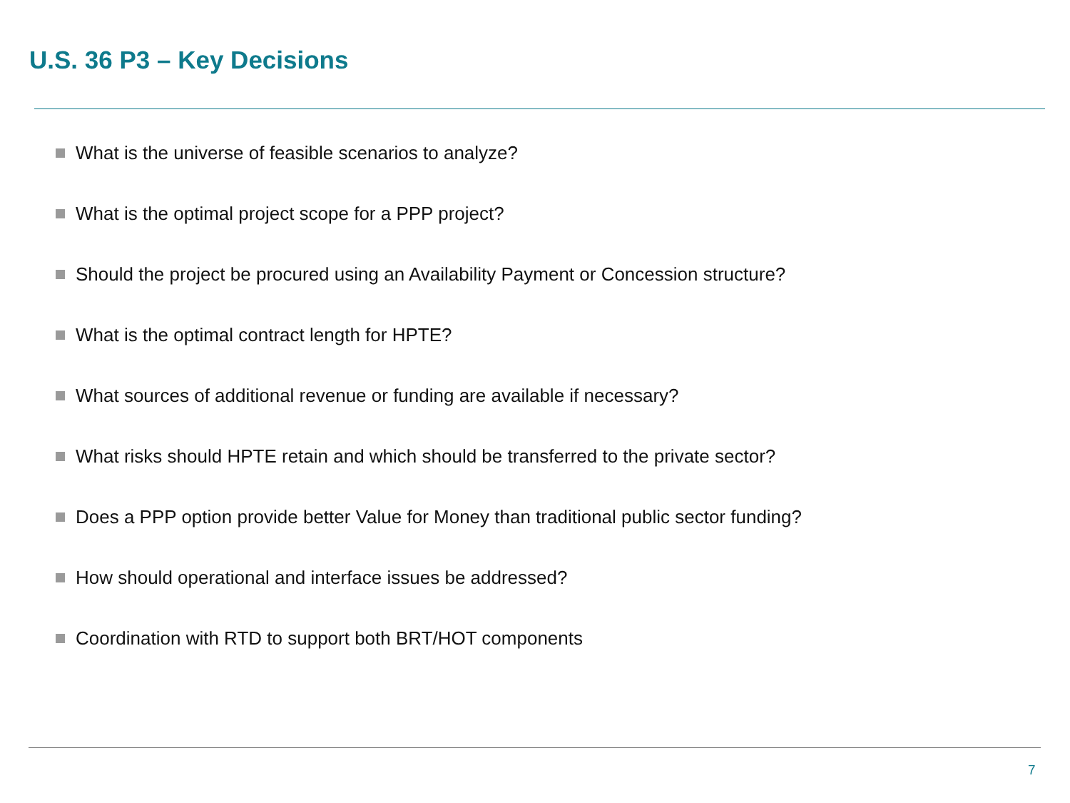U.S. 36 P3 – Key Decisions
What is the universe of feasible scenarios to analyze?
What is the optimal project scope for a PPP project?
Should the project be procured using an Availability Payment or Concession structure?
What is the optimal contract length for HPTE?
What sources of additional revenue or funding are available if necessary?
What risks should HPTE retain and which should be transferred to the private sector?
Does a PPP option provide better Value for Money than traditional public sector funding?
How should operational and interface issues be addressed?
Coordination with RTD to support both BRT/HOT components
7